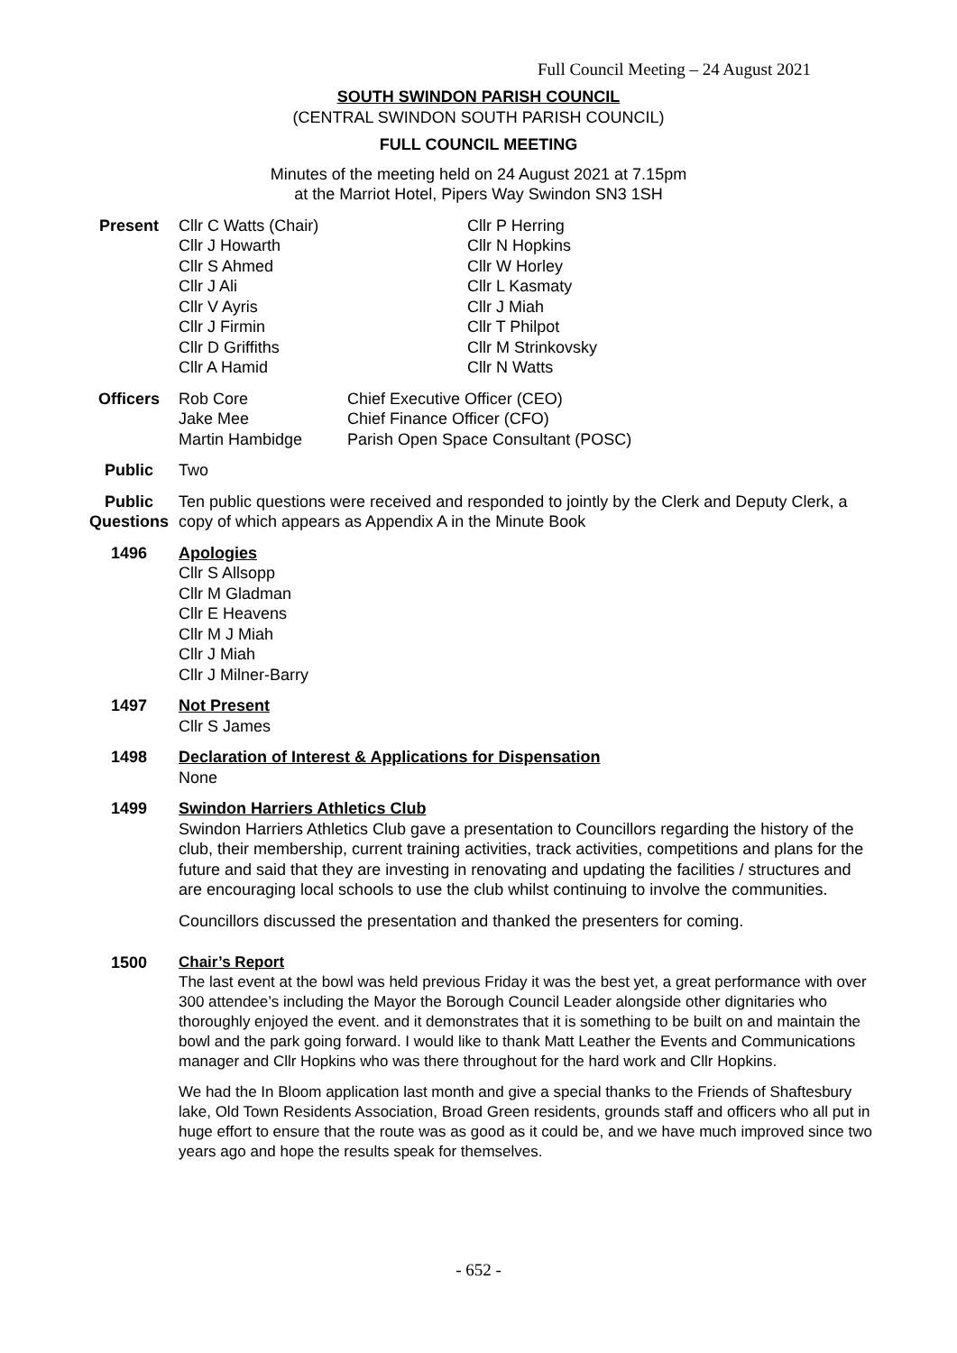Full Council Meeting – 24 August 2021
SOUTH SWINDON PARISH COUNCIL
(CENTRAL SWINDON SOUTH PARISH COUNCIL)
FULL COUNCIL MEETING
Minutes of the meeting held on 24 August 2021 at 7.15pm
at the Marriot Hotel, Pipers Way Swindon SN3 1SH
Present Cllr C Watts (Chair)
Cllr J Howarth
Cllr S Ahmed
Cllr J Ali
Cllr V Ayris
Cllr J Firmin
Cllr D Griffiths
Cllr A Hamid
Cllr P Herring
Cllr N Hopkins
Cllr W Horley
Cllr L Kasmaty
Cllr J Miah
Cllr T Philpot
Cllr M Strinkovsky
Cllr N Watts
Officers Rob Core
Jake Mee
Martin Hambidge
Chief Executive Officer (CEO)
Chief Finance Officer (CFO)
Parish Open Space Consultant (POSC)
Public Two
Public Questions
Ten public questions were received and responded to jointly by the Clerk and Deputy Clerk, a copy of which appears as Appendix A in the Minute Book
1496 Apologies
Cllr S Allsopp
Cllr M Gladman
Cllr E Heavens
Cllr M J Miah
Cllr J Miah
Cllr J Milner-Barry
1497 Not Present
Cllr S James
1498 Declaration of Interest & Applications for Dispensation
None
1499 Swindon Harriers Athletics Club
Swindon Harriers Athletics Club gave a presentation to Councillors regarding the history of the club, their membership, current training activities, track activities, competitions and plans for the future and said that they are investing in renovating and updating the facilities / structures and are encouraging local schools to use the club whilst continuing to involve the communities.
Councillors discussed the presentation and thanked the presenters for coming.
1500 Chair’s Report
The last event at the bowl was held previous Friday it was the best yet, a great performance with over 300 attendee’s including the Mayor the Borough Council Leader alongside other dignitaries who thoroughly enjoyed the event. and it demonstrates that it is something to be built on and maintain the bowl and the park going forward. I would like to thank Matt Leather the Events and Communications manager and Cllr Hopkins who was there throughout for the hard work and Cllr Hopkins.
We had the In Bloom application last month and give a special thanks to the Friends of Shaftesbury lake, Old Town Residents Association, Broad Green residents, grounds staff and officers who all put in huge effort to ensure that the route was as good as it could be, and we have much improved since two years ago and hope the results speak for themselves.
- 652 -